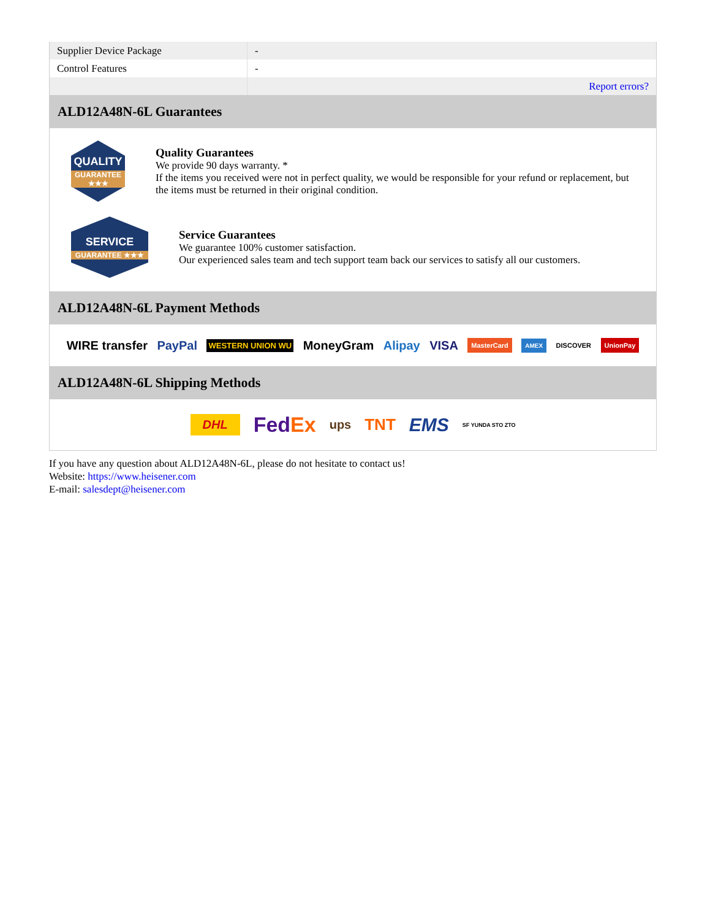| Supplier Device Package | - |
| Control Features | - |
| | Report errors? |
ALD12A48N-6L Guarantees
QUALITY
GUARANTEE ★★★
Quality Guarantees
We provide 90 days warranty. *
If the items you received were not in perfect quality, we would be responsible for your refund or replacement, but the items must be returned in their original condition.
SERVICE
GUARANTEE ★★★
Service Guarantees
We guarantee 100% customer satisfaction.
Our experienced sales team and tech support team back our services to satisfy all our customers.
ALD12A48N-6L Payment Methods
WIRE transfer PayPal WESTERN UNION WU MoneyGram Alipay VISA MasterCard AMEX DISCOVER UnionPay
ALD12A48N-6L Shipping Methods
DHL FedEx ups TNT EMS SF YUNDA STO ZTO
If you have any question about ALD12A48N-6L, please do not hesitate to contact us!
Website: https://www.heisener.com
E-mail: salesdept@heisener.com